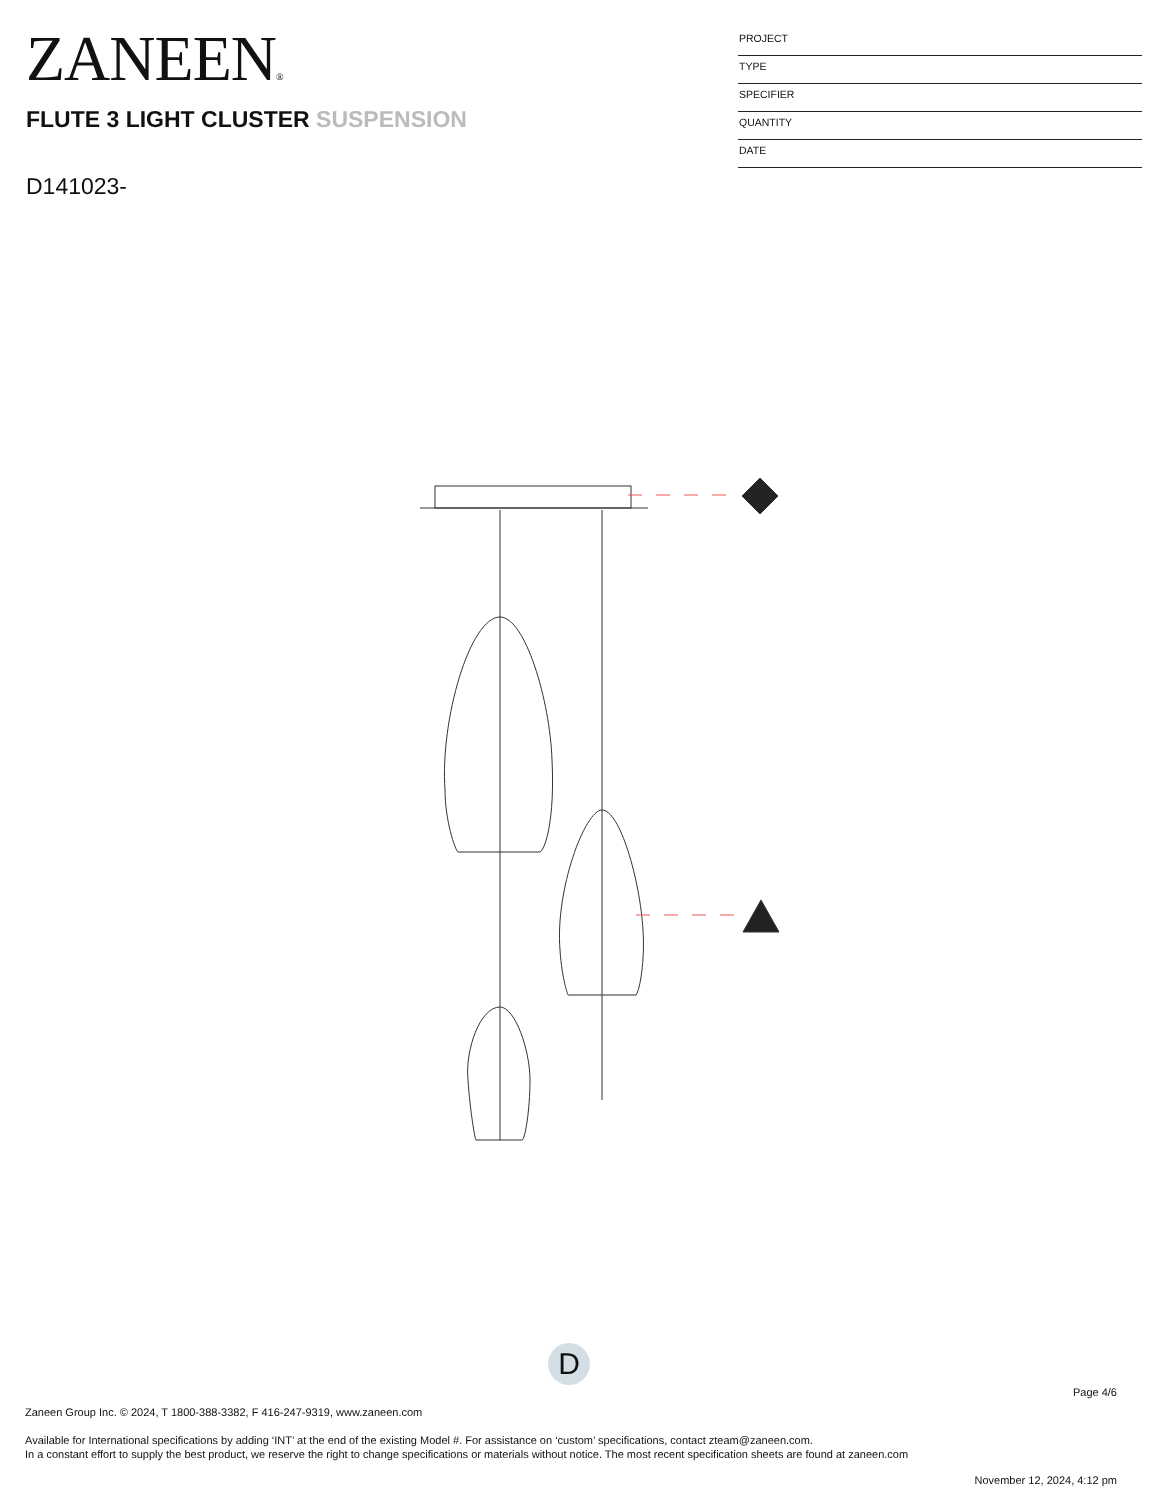ZANEEN®
PROJECT
TYPE
SPECIFIER
QUANTITY
DATE
FLUTE 3 LIGHT CLUSTER SUSPENSION
D141023-
D
Page 4/6
Zaneen Group Inc. © 2024, T 1800-388-3382, F 416-247-9319, www.zaneen.com
Available for International specifications by adding ‘INT’ at the end of the existing Model #. For assistance on ‘custom’ specifications, contact zteam@zaneen.com.
In a constant effort to supply the best product, we reserve the right to change specifications or materials without notice. The most recent specification sheets are found at zaneen.com
November 12, 2024, 4:12 pm